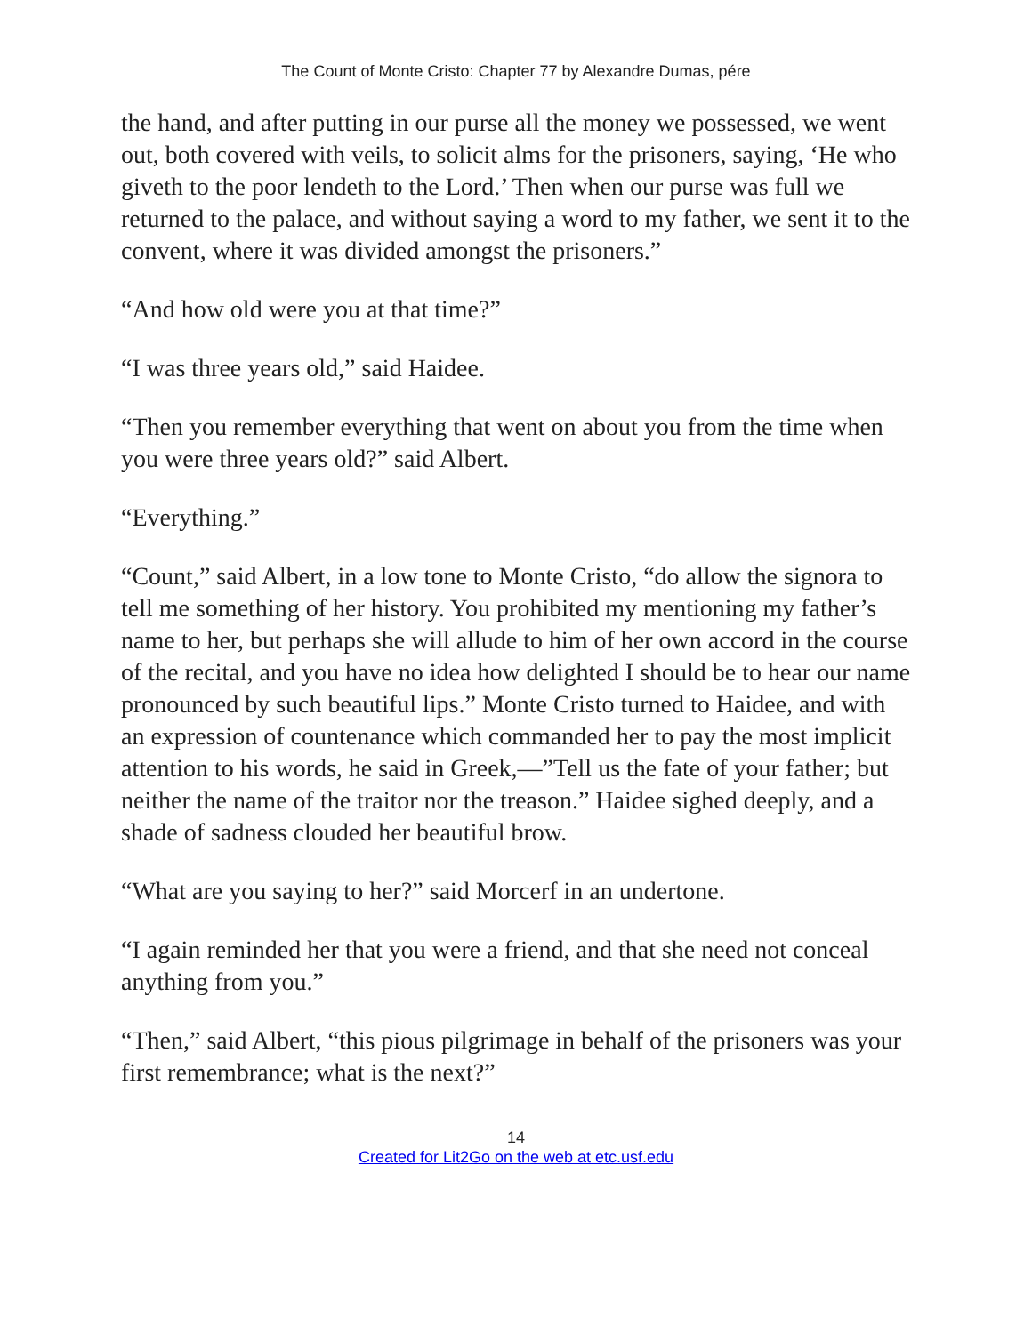The Count of Monte Cristo: Chapter 77 by Alexandre Dumas, pére
the hand, and after putting in our purse all the money we possessed, we went out, both covered with veils, to solicit alms for the prisoners, saying, ‘He who giveth to the poor lendeth to the Lord.’ Then when our purse was full we returned to the palace, and without saying a word to my father, we sent it to the convent, where it was divided amongst the prisoners.”
“And how old were you at that time?”
“I was three years old,” said Haidee.
“Then you remember everything that went on about you from the time when you were three years old?” said Albert.
“Everything.”
“Count,” said Albert, in a low tone to Monte Cristo, “do allow the signora to tell me something of her history. You prohibited my mentioning my father’s name to her, but perhaps she will allude to him of her own accord in the course of the recital, and you have no idea how delighted I should be to hear our name pronounced by such beautiful lips.” Monte Cristo turned to Haidee, and with an expression of countenance which commanded her to pay the most implicit attention to his words, he said in Greek,—”Tell us the fate of your father; but neither the name of the traitor nor the treason.” Haidee sighed deeply, and a shade of sadness clouded her beautiful brow.
“What are you saying to her?” said Morcerf in an undertone.
“I again reminded her that you were a friend, and that she need not conceal anything from you.”
“Then,” said Albert, “this pious pilgrimage in behalf of the prisoners was your first remembrance; what is the next?”
14
Created for Lit2Go on the web at etc.usf.edu